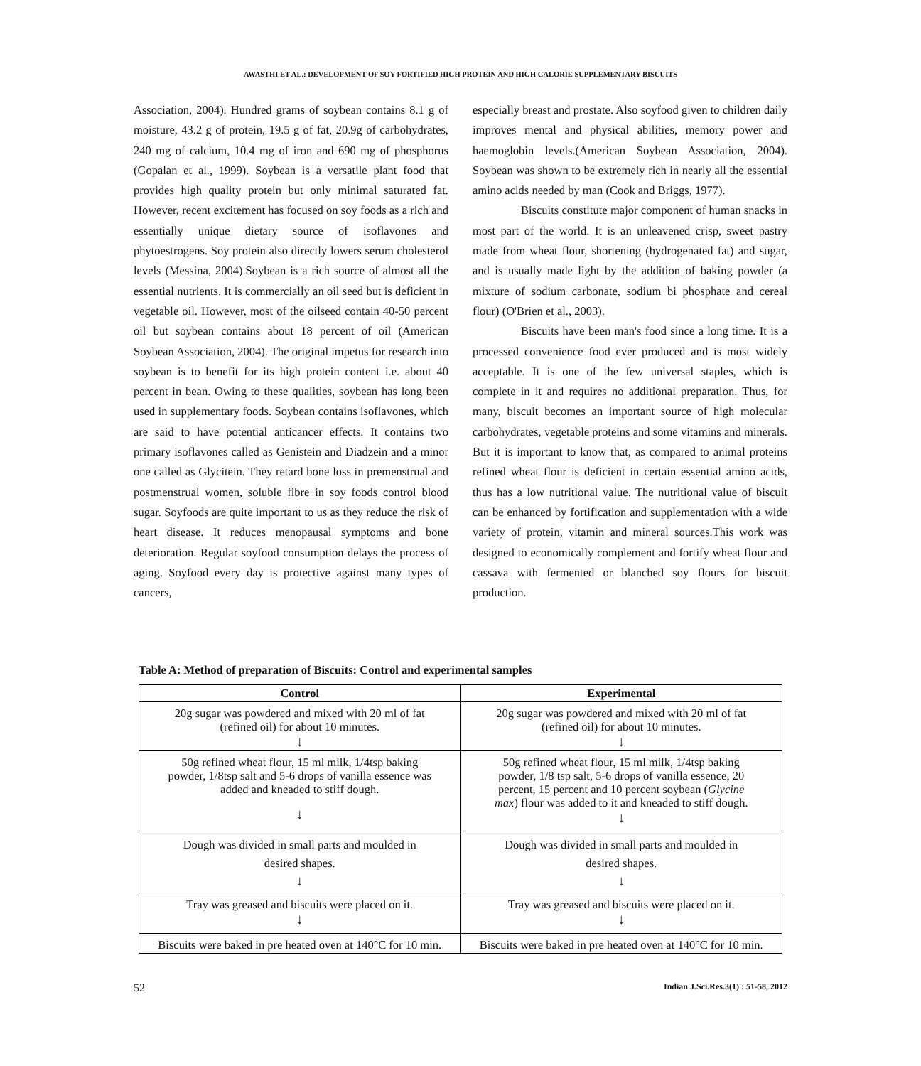AWASTHI ET AL.: DEVELOPMENT OF SOY FORTIFIED HIGH PROTEIN AND HIGH CALORIE SUPPLEMENTARY BISCUITS
Association, 2004). Hundred grams of soybean contains 8.1 g of moisture, 43.2 g of protein, 19.5 g of fat, 20.9g of carbohydrates, 240 mg of calcium, 10.4 mg of iron and 690 mg of phosphorus (Gopalan et al., 1999). Soybean is a versatile plant food that provides high quality protein but only minimal saturated fat. However, recent excitement has focused on soy foods as a rich and essentially unique dietary source of isoflavones and phytoestrogens. Soy protein also directly lowers serum cholesterol levels (Messina, 2004).Soybean is a rich source of almost all the essential nutrients. It is commercially an oil seed but is deficient in vegetable oil. However, most of the oilseed contain 40-50 percent oil but soybean contains about 18 percent of oil (American Soybean Association, 2004). The original impetus for research into soybean is to benefit for its high protein content i.e. about 40 percent in bean. Owing to these qualities, soybean has long been used in supplementary foods. Soybean contains isoflavones, which are said to have potential anticancer effects. It contains two primary isoflavones called as Genistein and Diadzein and a minor one called as Glycitein. They retard bone loss in premenstrual and postmenstrual women, soluble fibre in soy foods control blood sugar. Soyfoods are quite important to us as they reduce the risk of heart disease. It reduces menopausal symptoms and bone deterioration. Regular soyfood consumption delays the process of aging. Soyfood every day is protective against many types of cancers,
especially breast and prostate. Also soyfood given to children daily improves mental and physical abilities, memory power and haemoglobin levels.(American Soybean Association, 2004). Soybean was shown to be extremely rich in nearly all the essential amino acids needed by man (Cook and Briggs, 1977).
Biscuits constitute major component of human snacks in most part of the world. It is an unleavened crisp, sweet pastry made from wheat flour, shortening (hydrogenated fat) and sugar, and is usually made light by the addition of baking powder (a mixture of sodium carbonate, sodium bi phosphate and cereal flour) (O'Brien et al., 2003).
Biscuits have been man's food since a long time. It is a processed convenience food ever produced and is most widely acceptable. It is one of the few universal staples, which is complete in it and requires no additional preparation. Thus, for many, biscuit becomes an important source of high molecular carbohydrates, vegetable proteins and some vitamins and minerals. But it is important to know that, as compared to animal proteins refined wheat flour is deficient in certain essential amino acids, thus has a low nutritional value. The nutritional value of biscuit can be enhanced by fortification and supplementation with a wide variety of protein, vitamin and mineral sources.This work was designed to economically complement and fortify wheat flour and cassava with fermented or blanched soy flours for biscuit production.
Table A: Method of preparation of Biscuits: Control and experimental samples
| Control | Experimental |
| --- | --- |
| 20g sugar was powdered and mixed with 20 ml of fat (refined oil) for about 10 minutes. ↓ | 20g sugar was powdered and mixed with 20 ml of fat (refined oil) for about 10 minutes. ↓ |
| 50g refined wheat flour, 15 ml milk, 1/4tsp baking powder, 1/8tsp salt and 5-6 drops of vanilla essence was added and kneaded to stiff dough. ↓ | 50g refined wheat flour, 15 ml milk, 1/4tsp baking powder, 1/8 tsp salt, 5-6 drops of vanilla essence, 20 percent, 15 percent and 10 percent soybean ( Glycine max ) flour was added to it and kneaded to stiff dough. ↓ |
| Dough was divided in small parts and moulded in desired shapes. ↓ | Dough was divided in small parts and moulded in desired shapes. ↓ |
| Tray was greased and biscuits were placed on it. ↓ | Tray was greased and biscuits were placed on it. ↓ |
| Biscuits were baked in pre heated oven at 140°C for 10 min. | Biscuits were baked in pre heated oven at 140°C for 10 min. |
52 Indian J.Sci.Res.3(1) : 51-58, 2012